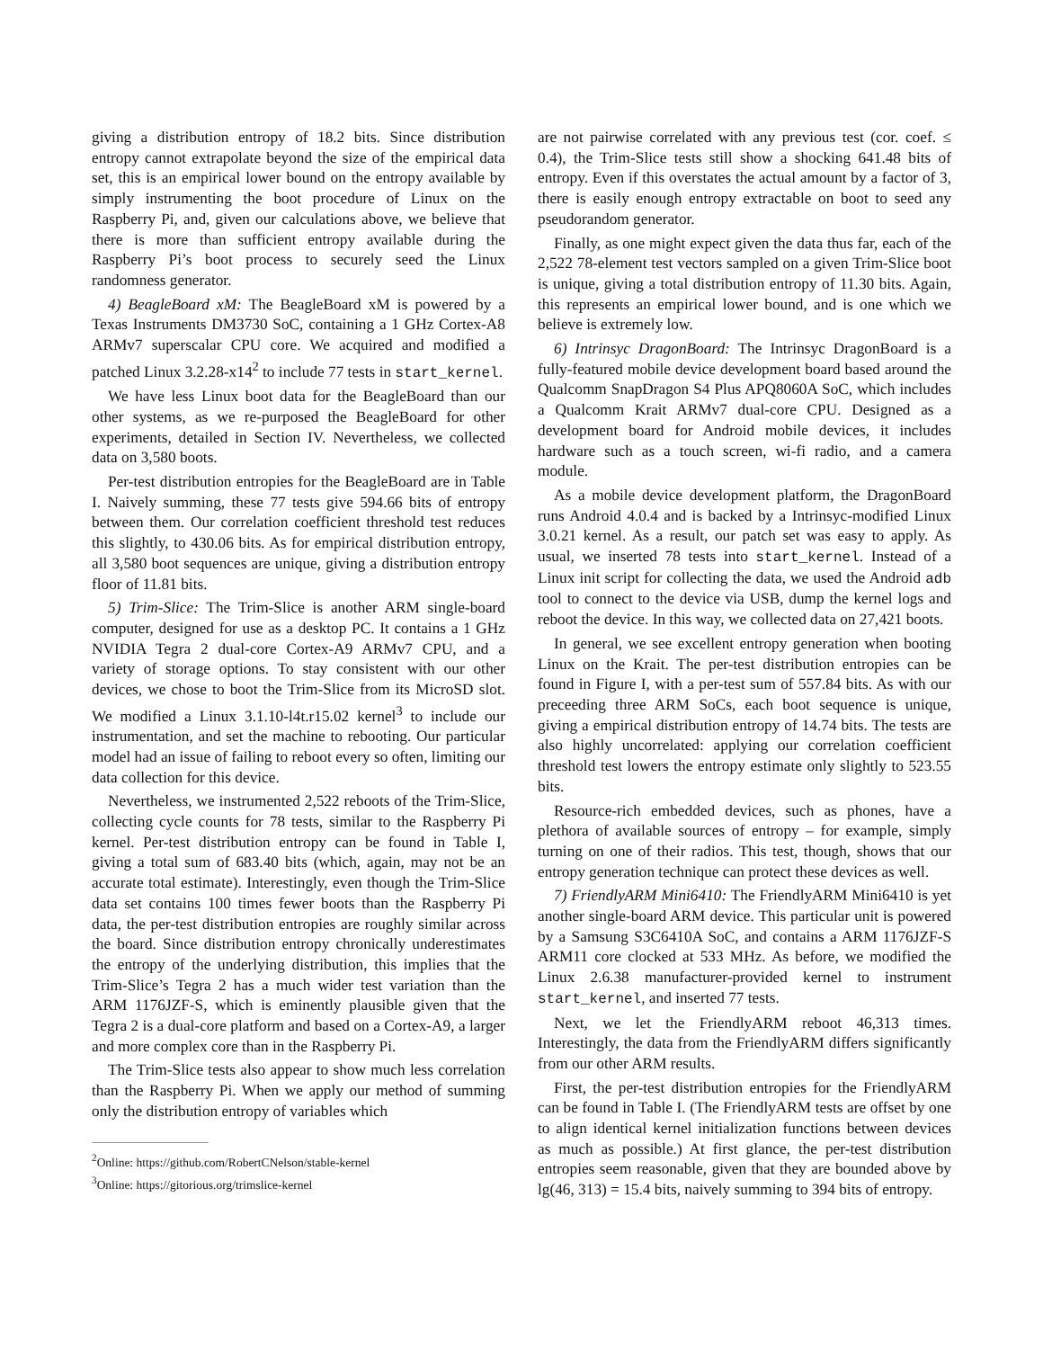giving a distribution entropy of 18.2 bits. Since distribution entropy cannot extrapolate beyond the size of the empirical data set, this is an empirical lower bound on the entropy available by simply instrumenting the boot procedure of Linux on the Raspberry Pi, and, given our calculations above, we believe that there is more than sufficient entropy available during the Raspberry Pi’s boot process to securely seed the Linux randomness generator.
4) BeagleBoard xM: The BeagleBoard xM is powered by a Texas Instruments DM3730 SoC, containing a 1 GHz Cortex-A8 ARMv7 superscalar CPU core. We acquired and modified a patched Linux 3.2.28-x14<sup>2</sup> to include 77 tests in start_kernel.
We have less Linux boot data for the BeagleBoard than our other systems, as we re-purposed the BeagleBoard for other experiments, detailed in Section IV. Nevertheless, we collected data on 3,580 boots.
Per-test distribution entropies for the BeagleBoard are in Table I. Naively summing, these 77 tests give 594.66 bits of entropy between them. Our correlation coefficient threshold test reduces this slightly, to 430.06 bits. As for empirical distribution entropy, all 3,580 boot sequences are unique, giving a distribution entropy floor of 11.81 bits.
5) Trim-Slice: The Trim-Slice is another ARM single-board computer, designed for use as a desktop PC. It contains a 1 GHz NVIDIA Tegra 2 dual-core Cortex-A9 ARMv7 CPU, and a variety of storage options. To stay consistent with our other devices, we chose to boot the Trim-Slice from its MicroSD slot. We modified a Linux 3.1.10-l4t.r15.02 kernel<sup>3</sup> to include our instrumentation, and set the machine to rebooting. Our particular model had an issue of failing to reboot every so often, limiting our data collection for this device.
Nevertheless, we instrumented 2,522 reboots of the Trim-Slice, collecting cycle counts for 78 tests, similar to the Raspberry Pi kernel. Per-test distribution entropy can be found in Table I, giving a total sum of 683.40 bits (which, again, may not be an accurate total estimate). Interestingly, even though the Trim-Slice data set contains 100 times fewer boots than the Raspberry Pi data, the per-test distribution entropies are roughly similar across the board. Since distribution entropy chronically underestimates the entropy of the underlying distribution, this implies that the Trim-Slice’s Tegra 2 has a much wider test variation than the ARM 1176JZF-S, which is eminently plausible given that the Tegra 2 is a dual-core platform and based on a Cortex-A9, a larger and more complex core than in the Raspberry Pi.
The Trim-Slice tests also appear to show much less correlation than the Raspberry Pi. When we apply our method of summing only the distribution entropy of variables which
<sup>2</sup> Online: https://github.com/RobertCNelson/stable-kernel
<sup>3</sup> Online: https://gitorious.org/trimslice-kernel
are not pairwise correlated with any previous test (cor. coef. ≤ 0.4), the Trim-Slice tests still show a shocking 641.48 bits of entropy. Even if this overstates the actual amount by a factor of 3, there is easily enough entropy extractable on boot to seed any pseudorandom generator.
Finally, as one might expect given the data thus far, each of the 2,522 78-element test vectors sampled on a given Trim-Slice boot is unique, giving a total distribution entropy of 11.30 bits. Again, this represents an empirical lower bound, and is one which we believe is extremely low.
6) Intrinsyc DragonBoard: The Intrinsyc DragonBoard is a fully-featured mobile device development board based around the Qualcomm SnapDragon S4 Plus APQ8060A SoC, which includes a Qualcomm Krait ARMv7 dual-core CPU. Designed as a development board for Android mobile devices, it includes hardware such as a touch screen, wi-fi radio, and a camera module.
As a mobile device development platform, the DragonBoard runs Android 4.0.4 and is backed by a Intrinsyc-modified Linux 3.0.21 kernel. As a result, our patch set was easy to apply. As usual, we inserted 78 tests into start_kernel. Instead of a Linux init script for collecting the data, we used the Android adb tool to connect to the device via USB, dump the kernel logs and reboot the device. In this way, we collected data on 27,421 boots.
In general, we see excellent entropy generation when booting Linux on the Krait. The per-test distribution entropies can be found in Figure I, with a per-test sum of 557.84 bits. As with our preceeding three ARM SoCs, each boot sequence is unique, giving a empirical distribution entropy of 14.74 bits. The tests are also highly uncorrelated: applying our correlation coefficient threshold test lowers the entropy estimate only slightly to 523.55 bits.
Resource-rich embedded devices, such as phones, have a plethora of available sources of entropy – for example, simply turning on one of their radios. This test, though, shows that our entropy generation technique can protect these devices as well.
7) FriendlyARM Mini6410: The FriendlyARM Mini6410 is yet another single-board ARM device. This particular unit is powered by a Samsung S3C6410A SoC, and contains a ARM 1176JZF-S ARM11 core clocked at 533 MHz. As before, we modified the Linux 2.6.38 manufacturer-provided kernel to instrument start_kernel, and inserted 77 tests.
Next, we let the FriendlyARM reboot 46,313 times. Interestingly, the data from the FriendlyARM differs significantly from our other ARM results.
First, the per-test distribution entropies for the FriendlyARM can be found in Table I. (The FriendlyARM tests are offset by one to align identical kernel initialization functions between devices as much as possible.) At first glance, the per-test distribution entropies seem reasonable, given that they are bounded above by lg(46, 313) = 15.4 bits, naively summing to 394 bits of entropy.